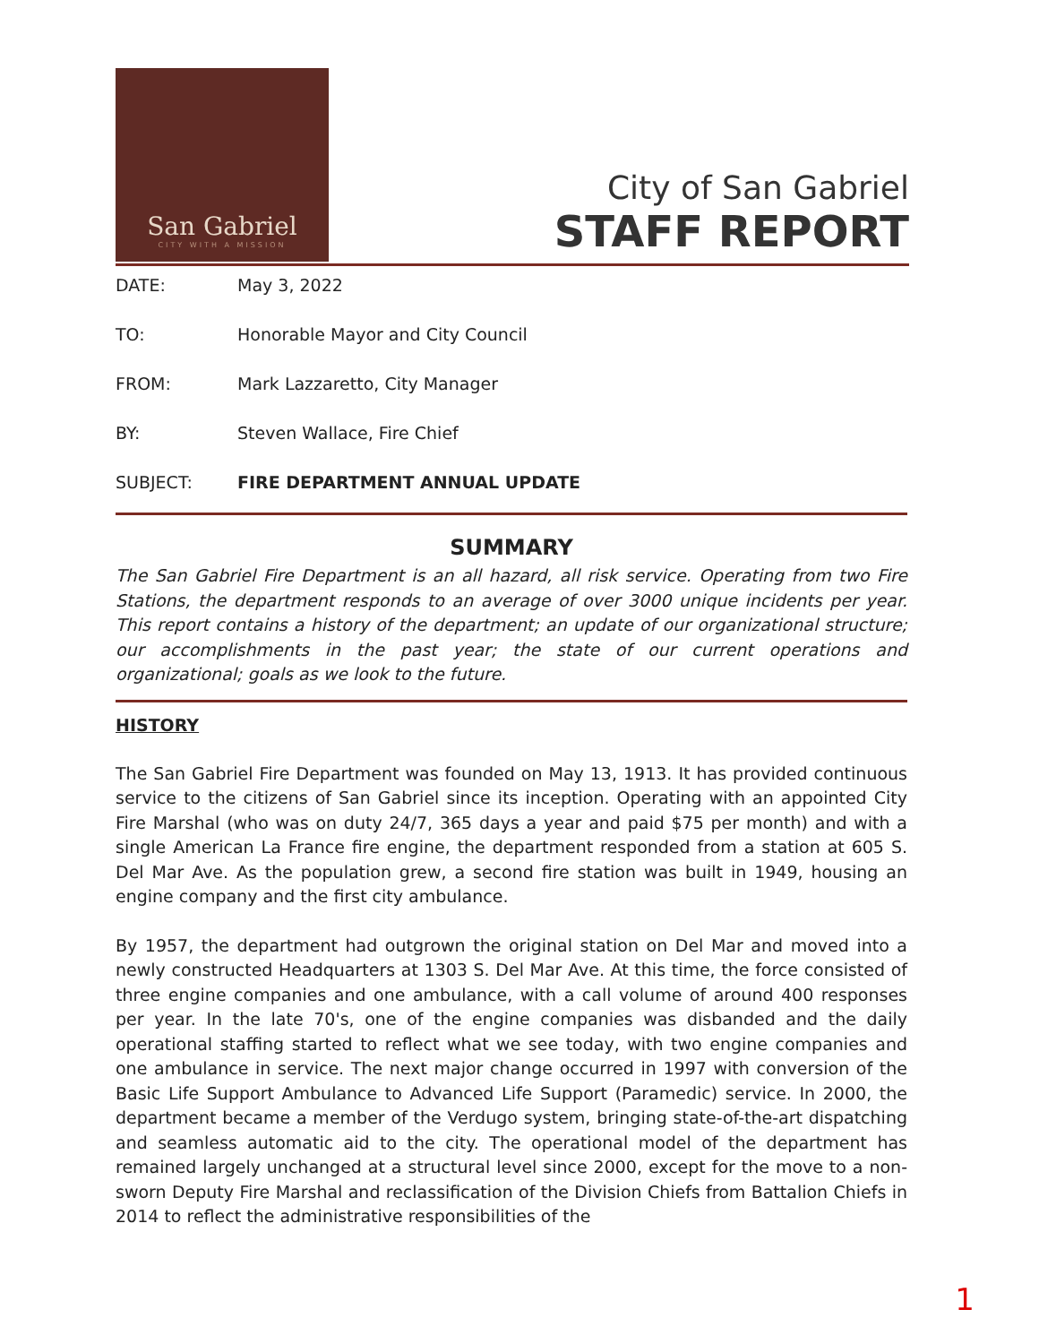San Gabriel
CITY WITH A MISSION
City of San Gabriel
STAFF REPORT
| DATE: | May 3, 2022 |
| TO: | Honorable Mayor and City Council |
| FROM: | Mark Lazzaretto, City Manager |
| BY: | Steven Wallace, Fire Chief |
| SUBJECT: | FIRE DEPARTMENT ANNUAL UPDATE |
SUMMARY
The San Gabriel Fire Department is an all hazard, all risk service. Operating from two Fire Stations, the department responds to an average of over 3000 unique incidents per year. This report contains a history of the department; an update of our organizational structure; our accomplishments in the past year; the state of our current operations and organizational; goals as we look to the future.
HISTORY
The San Gabriel Fire Department was founded on May 13, 1913. It has provided continuous service to the citizens of San Gabriel since its inception. Operating with an appointed City Fire Marshal (who was on duty 24/7, 365 days a year and paid $75 per month) and with a single American La France fire engine, the department responded from a station at 605 S. Del Mar Ave. As the population grew, a second fire station was built in 1949, housing an engine company and the first city ambulance.
By 1957, the department had outgrown the original station on Del Mar and moved into a newly constructed Headquarters at 1303 S. Del Mar Ave. At this time, the force consisted of three engine companies and one ambulance, with a call volume of around 400 responses per year. In the late 70's, one of the engine companies was disbanded and the daily operational staffing started to reflect what we see today, with two engine companies and one ambulance in service. The next major change occurred in 1997 with conversion of the Basic Life Support Ambulance to Advanced Life Support (Paramedic) service. In 2000, the department became a member of the Verdugo system, bringing state-of-the-art dispatching and seamless automatic aid to the city. The operational model of the department has remained largely unchanged at a structural level since 2000, except for the move to a non-sworn Deputy Fire Marshal and reclassification of the Division Chiefs from Battalion Chiefs in 2014 to reflect the administrative responsibilities of the
1